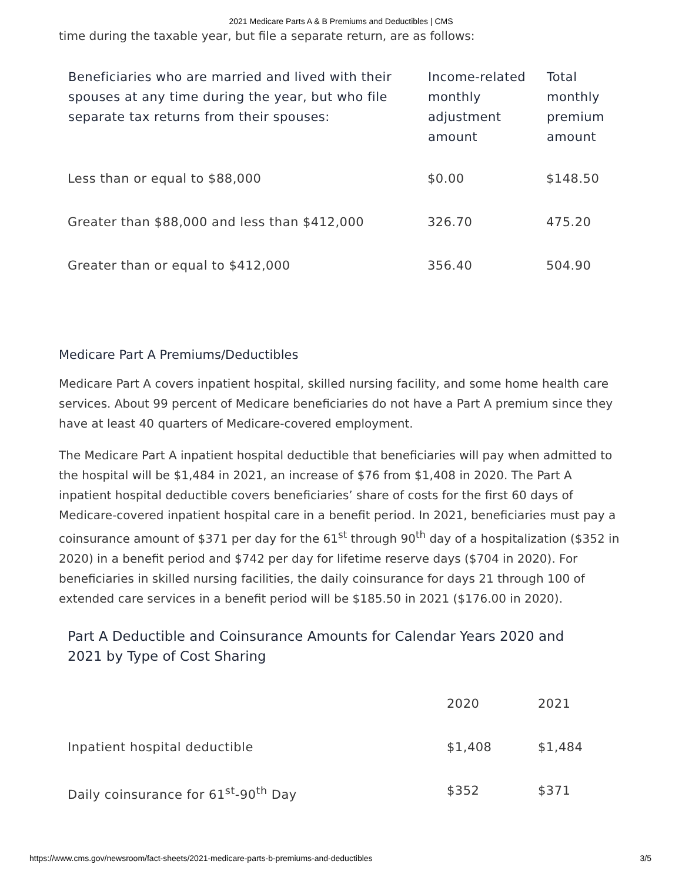2021 Medicare Parts A & B Premiums and Deductibles | CMS
time during the taxable year, but file a separate return, are as follows:
| Beneficiaries who are married and lived with their spouses at any time during the year, but who file separate tax returns from their spouses: | Income-related monthly adjustment amount | Total monthly premium amount |
| --- | --- | --- |
| Less than or equal to $88,000 | $0.00 | $148.50 |
| Greater than $88,000 and less than $412,000 | 326.70 | 475.20 |
| Greater than or equal to $412,000 | 356.40 | 504.90 |
Medicare Part A Premiums/Deductibles
Medicare Part A covers inpatient hospital, skilled nursing facility, and some home health care services. About 99 percent of Medicare beneficiaries do not have a Part A premium since they have at least 40 quarters of Medicare-covered employment.
The Medicare Part A inpatient hospital deductible that beneficiaries will pay when admitted to the hospital will be $1,484 in 2021, an increase of $76 from $1,408 in 2020. The Part A inpatient hospital deductible covers beneficiaries’ share of costs for the first 60 days of Medicare-covered inpatient hospital care in a benefit period. In 2021, beneficiaries must pay a coinsurance amount of $371 per day for the 61<sup>st</sup> through 90<sup>th</sup> day of a hospitalization ($352 in 2020) in a benefit period and $742 per day for lifetime reserve days ($704 in 2020). For beneficiaries in skilled nursing facilities, the daily coinsurance for days 21 through 100 of extended care services in a benefit period will be $185.50 in 2021 ($176.00 in 2020).
Part A Deductible and Coinsurance Amounts for Calendar Years 2020 and 2021 by Type of Cost Sharing
| | 2020 | 2021 |
| Inpatient hospital deductible | $1,408 | $1,484 |
| Daily coinsurance for 61<sup>st</sup>-90<sup>th</sup> Day | $352 | $371 |
https://www.cms.gov/newsroom/fact-sheets/2021-medicare-parts-b-premiums-and-deductibles 3/5